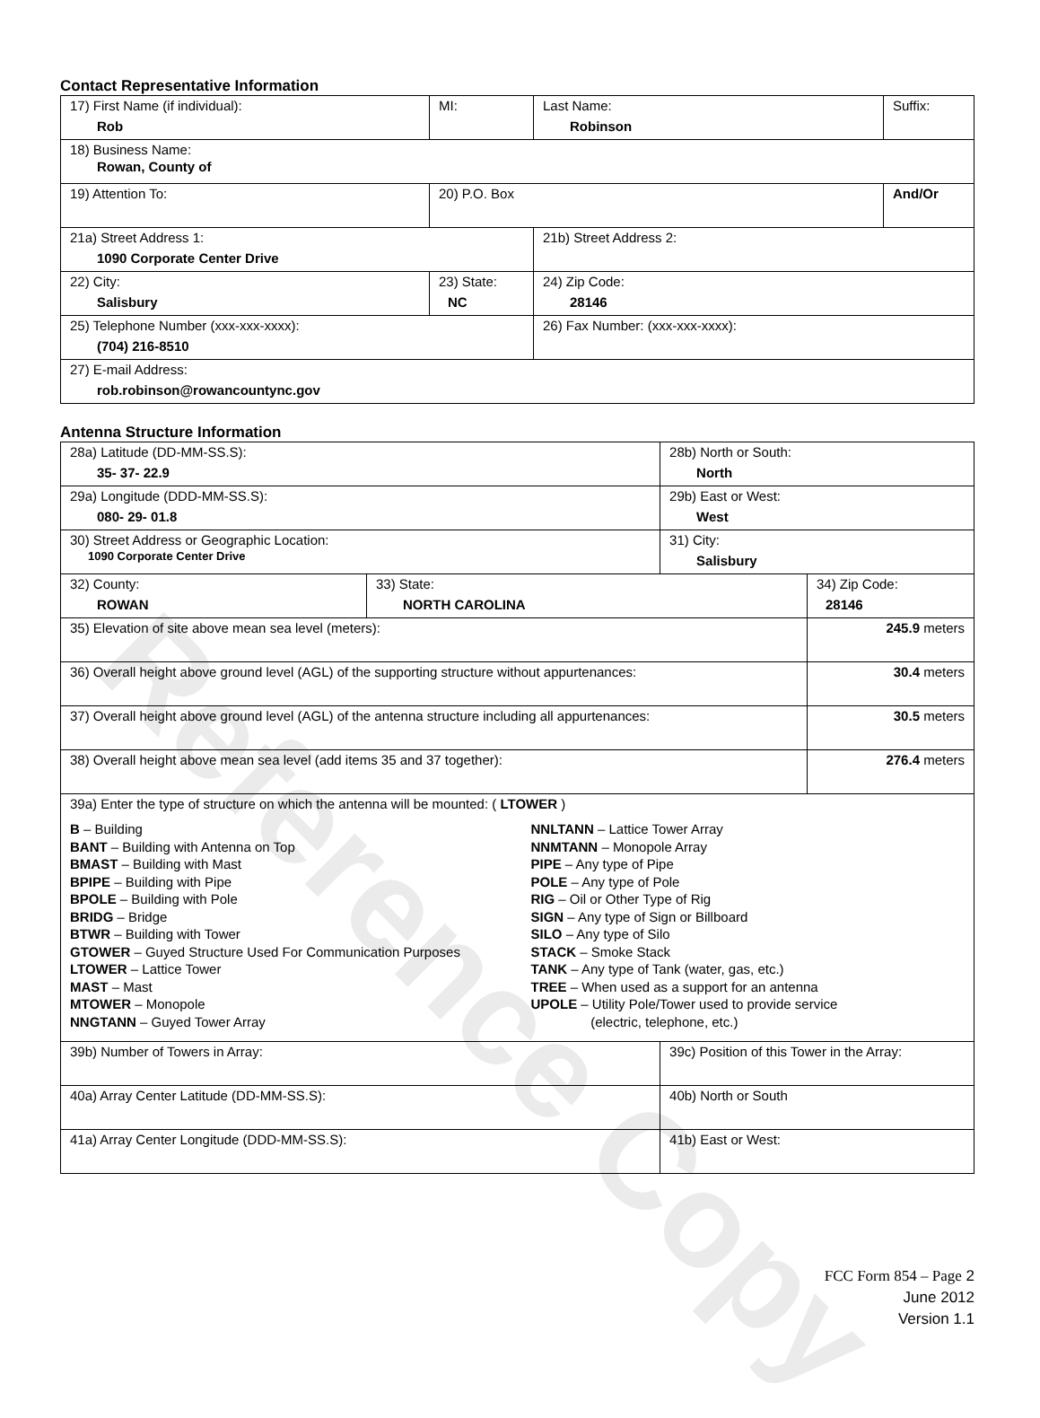Contact Representative Information
| 17) First Name (if individual): Rob | MI: | Last Name: Robinson | Suffix: |
| 18) Business Name: Rowan, County of | | | |
| 19) Attention To: | 20) P.O. Box | | And/Or |
| 21a) Street Address 1: 1090 Corporate Center Drive | | 21b) Street Address 2: | |
| 22) City: Salisbury | 23) State: NC | 24) Zip Code: 28146 | |
| 25) Telephone Number (xxx-xxx-xxxx): (704) 216-8510 | | 26) Fax Number: (xxx-xxx-xxxx): | |
| 27) E-mail Address: rob.robinson@rowancountync.gov | | | |
Antenna Structure Information
| 28a) Latitude (DD-MM-SS.S): 35- 37- 22.9 | | 28b) North or South: North | |
| 29a) Longitude (DDD-MM-SS.S): 080- 29- 01.8 | | 29b) East or West: West | |
| 30) Street Address or Geographic Location: 1090 Corporate Center Drive | | 31) City: Salisbury | |
| 32) County: ROWAN | 33) State: NORTH CAROLINA | | 34) Zip Code: 28146 |
| 35) Elevation of site above mean sea level (meters): | | | 245.9 meters |
| 36) Overall height above ground level (AGL) of the supporting structure without appurtenances: | | | 30.4 meters |
| 37) Overall height above ground level (AGL) of the antenna structure including all appurtenances: | | | 30.5 meters |
| 38) Overall height above mean sea level (add items 35 and 37 together): | | | 276.4 meters |
| 39a) Enter the type of structure on which the antenna will be mounted: ( LTOWER ) B – Building BANT – Building with Antenna on Top BMAST – Building with Mast BPIPE – Building with Pipe BPOLE – Building with Pole BRIDG – Bridge BTWR – Building with Tower GTOWER – Guyed Structure Used For Communication Purposes LTOWER – Lattice Tower MAST – Mast MTOWER – Monopole NNGTANN – Guyed Tower Array NNLTANN – Lattice Tower Array NNMTANN – Monopole Array PIPE – Any type of Pipe POLE – Any type of Pole RIG – Oil or Other Type of Rig SIGN – Any type of Sign or Billboard SILO – Any type of Silo STACK – Smoke Stack TANK – Any type of Tank (water, gas, etc.) TREE – When used as a support for an antenna UPOLE – Utility Pole/Tower used to provide service (electric, telephone, etc.) | | | |
| 39b) Number of Towers in Array: | | 39c) Position of this Tower in the Array: | |
| 40a) Array Center Latitude (DD-MM-SS.S): | | 40b) North or South | |
| 41a) Array Center Longitude (DDD-MM-SS.S): | | 41b) East or West: | |
Reference Copy
FCC Form 854 – Page 2
June 2012
Version 1.1